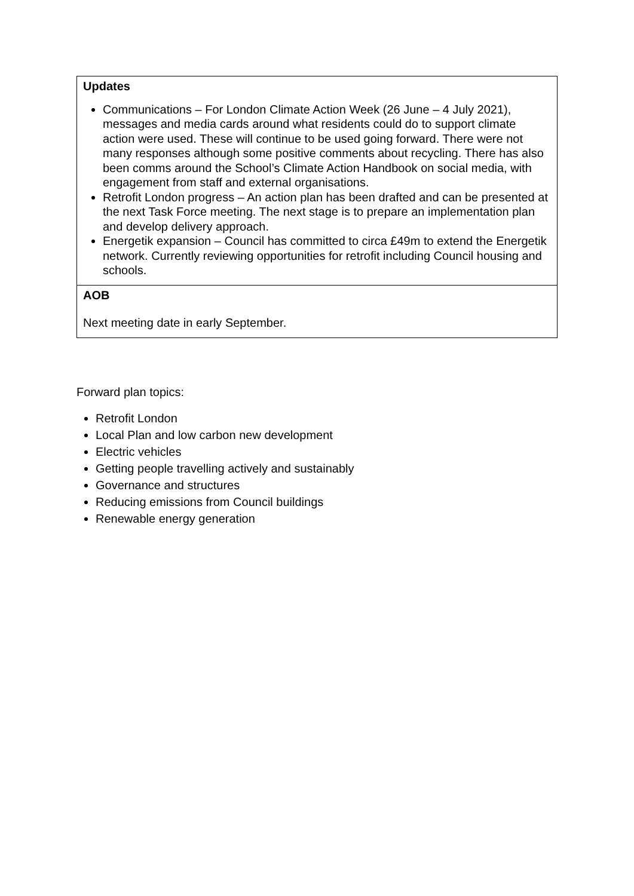| Updates Communications – For London Climate Action Week (26 June – 4 July 2021), messages and media cards around what residents could do to support climate action were used. These will continue to be used going forward. There were not many responses although some positive comments about recycling. There has also been comms around the School’s Climate Action Handbook on social media, with engagement from staff and external organisations. Retrofit London progress – An action plan has been drafted and can be presented at the next Task Force meeting. The next stage is to prepare an implementation plan and develop delivery approach. Energetik expansion – Council has committed to circa £49m to extend the Energetik network. Currently reviewing opportunities for retrofit including Council housing and schools. |
| AOB Next meeting date in early September. |
Forward plan topics:
Retrofit London
Local Plan and low carbon new development
Electric vehicles
Getting people travelling actively and sustainably
Governance and structures
Reducing emissions from Council buildings
Renewable energy generation